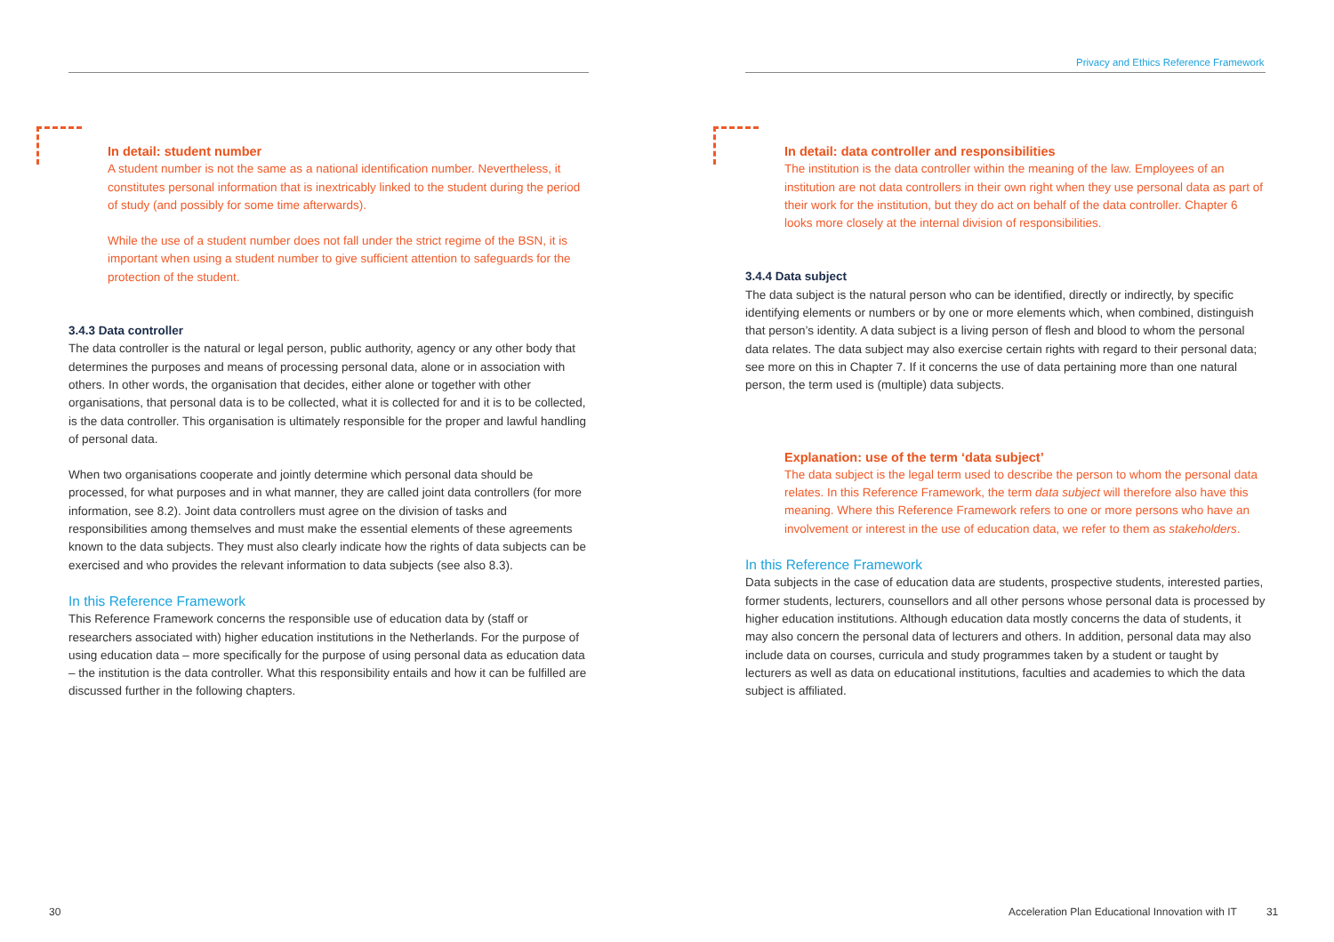In detail: student number
A student number is not the same as a national identification number. Nevertheless, it constitutes personal information that is inextricably linked to the student during the period of study (and possibly for some time afterwards).
While the use of a student number does not fall under the strict regime of the BSN, it is important when using a student number to give sufficient attention to safeguards for the protection of the student.
3.4.3 Data controller
The data controller is the natural or legal person, public authority, agency or any other body that determines the purposes and means of processing personal data, alone or in association with others. In other words, the organisation that decides, either alone or together with other organisations, that personal data is to be collected, what it is collected for and it is to be collected, is the data controller. This organisation is ultimately responsible for the proper and lawful handling of personal data.
When two organisations cooperate and jointly determine which personal data should be processed, for what purposes and in what manner, they are called joint data controllers (for more information, see 8.2). Joint data controllers must agree on the division of tasks and responsibilities among themselves and must make the essential elements of these agreements known to the data subjects. They must also clearly indicate how the rights of data subjects can be exercised and who provides the relevant information to data subjects (see also 8.3).
In this Reference Framework
This Reference Framework concerns the responsible use of education data by (staff or researchers associated with) higher education institutions in the Netherlands. For the purpose of using education data – more specifically for the purpose of using personal data as education data – the institution is the data controller. What this responsibility entails and how it can be fulfilled are discussed further in the following chapters.
30
Privacy and Ethics Reference Framework
In detail: data controller and responsibilities
The institution is the data controller within the meaning of the law. Employees of an institution are not data controllers in their own right when they use personal data as part of their work for the institution, but they do act on behalf of the data controller. Chapter 6 looks more closely at the internal division of responsibilities.
3.4.4 Data subject
The data subject is the natural person who can be identified, directly or indirectly, by specific identifying elements or numbers or by one or more elements which, when combined, distinguish that person’s identity. A data subject is a living person of flesh and blood to whom the personal data relates. The data subject may also exercise certain rights with regard to their personal data; see more on this in Chapter 7. If it concerns the use of data pertaining more than one natural person, the term used is (multiple) data subjects.
Explanation: use of the term ‘data subject’
The data subject is the legal term used to describe the person to whom the personal data relates. In this Reference Framework, the term data subject will therefore also have this meaning. Where this Reference Framework refers to one or more persons who have an involvement or interest in the use of education data, we refer to them as stakeholders.
In this Reference Framework
Data subjects in the case of education data are students, prospective students, interested parties, former students, lecturers, counsellors and all other persons whose personal data is processed by higher education institutions. Although education data mostly concerns the data of students, it may also concern the personal data of lecturers and others. In addition, personal data may also include data on courses, curricula and study programmes taken by a student or taught by lecturers as well as data on educational institutions, faculties and academies to which the data subject is affiliated.
Acceleration Plan Educational Innovation with IT 31